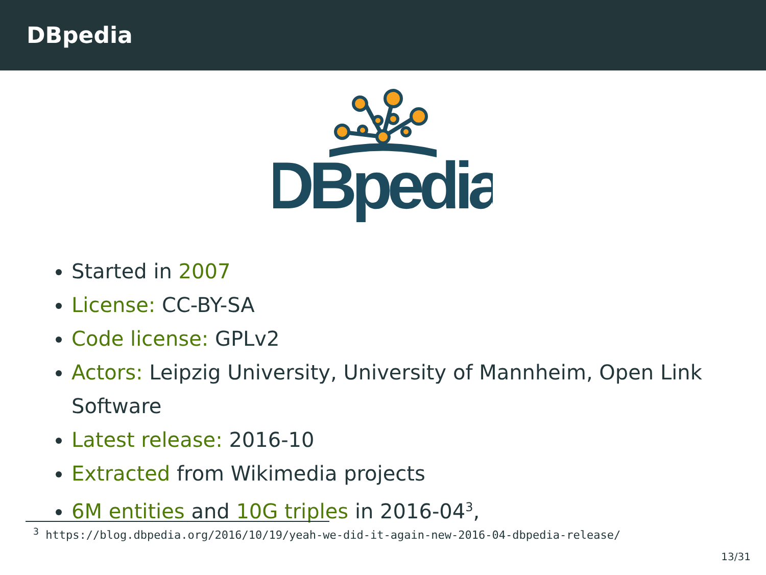DBpedia
DBpedia
Started in 2007
License: CC-BY-SA
Code license: GPLv2
Actors: Leipzig University, University of Mannheim, Open Link Software
Latest release: 2016-10
Extracted from Wikimedia projects
6M entities and 10G triples in 2016-04<sup>3</sup>,
<sup>3</sup> https://blog.dbpedia.org/2016/10/19/yeah-we-did-it-again-new-2016-04-dbpedia-release/
13/31